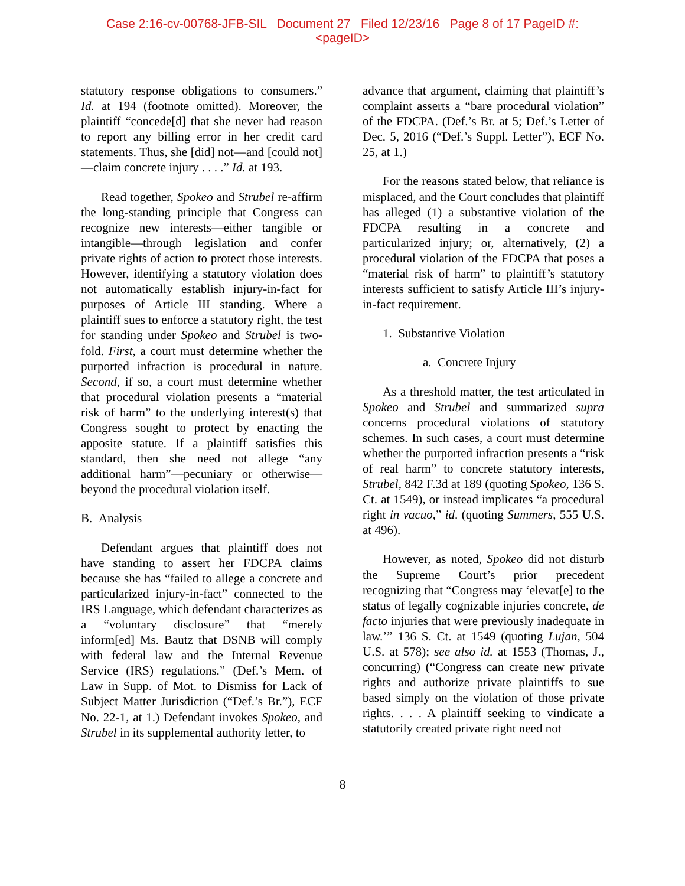Case 2:16-cv-00768-JFB-SIL Document 27 Filed 12/23/16 Page 8 of 17 PageID #:
<pageID>
statutory response obligations to consumers.” Id. at 194 (footnote omitted). Moreover, the plaintiff “concede[d] that she never had reason to report any billing error in her credit card statements. Thus, she [did] not—and [could not]—claim concrete injury . . . .” Id. at 193.
Read together, Spokeo and Strubel re-affirm the long-standing principle that Congress can recognize new interests—either tangible or intangible—through legislation and confer private rights of action to protect those interests. However, identifying a statutory violation does not automatically establish injury-in-fact for purposes of Article III standing. Where a plaintiff sues to enforce a statutory right, the test for standing under Spokeo and Strubel is two-fold. First, a court must determine whether the purported infraction is procedural in nature. Second, if so, a court must determine whether that procedural violation presents a “material risk of harm” to the underlying interest(s) that Congress sought to protect by enacting the apposite statute. If a plaintiff satisfies this standard, then she need not allege “any additional harm”—pecuniary or otherwise—beyond the procedural violation itself.
B. Analysis
Defendant argues that plaintiff does not have standing to assert her FDCPA claims because she has “failed to allege a concrete and particularized injury-in-fact” connected to the IRS Language, which defendant characterizes as a “voluntary disclosure” that “merely inform[ed] Ms. Bautz that DSNB will comply with federal law and the Internal Revenue Service (IRS) regulations.” (Def.’s Mem. of Law in Supp. of Mot. to Dismiss for Lack of Subject Matter Jurisdiction (“Def.’s Br.”), ECF No. 22-1, at 1.) Defendant invokes Spokeo, and Strubel in its supplemental authority letter, to
advance that argument, claiming that plaintiff’s complaint asserts a “bare procedural violation” of the FDCPA. (Def.’s Br. at 5; Def.’s Letter of Dec. 5, 2016 (“Def.’s Suppl. Letter”), ECF No. 25, at 1.)
For the reasons stated below, that reliance is misplaced, and the Court concludes that plaintiff has alleged (1) a substantive violation of the FDCPA resulting in a concrete and particularized injury; or, alternatively, (2) a procedural violation of the FDCPA that poses a “material risk of harm” to plaintiff’s statutory interests sufficient to satisfy Article III’s injury-in-fact requirement.
1. Substantive Violation
a. Concrete Injury
As a threshold matter, the test articulated in Spokeo and Strubel and summarized supra concerns procedural violations of statutory schemes. In such cases, a court must determine whether the purported infraction presents a “risk of real harm” to concrete statutory interests, Strubel, 842 F.3d at 189 (quoting Spokeo, 136 S. Ct. at 1549), or instead implicates “a procedural right in vacuo,” id. (quoting Summers, 555 U.S. at 496).
However, as noted, Spokeo did not disturb the Supreme Court’s prior precedent recognizing that “Congress may ‘elevat[e] to the status of legally cognizable injuries concrete, de facto injuries that were previously inadequate in law.’” 136 S. Ct. at 1549 (quoting Lujan, 504 U.S. at 578); see also id. at 1553 (Thomas, J., concurring) (“Congress can create new private rights and authorize private plaintiffs to sue based simply on the violation of those private rights. . . . A plaintiff seeking to vindicate a statutorily created private right need not
8